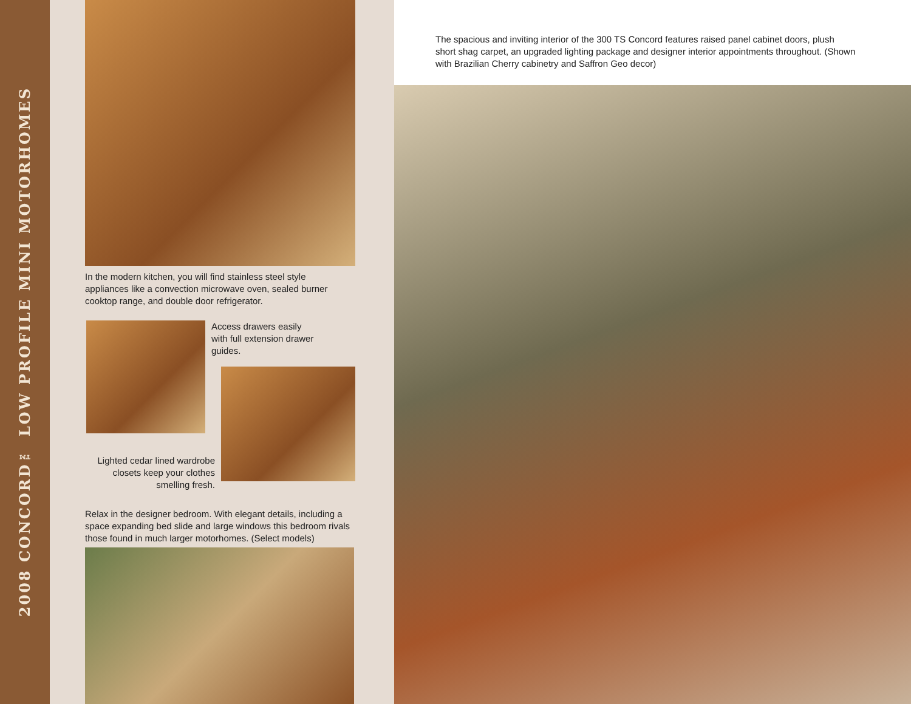2008 CONCORD™ LOW PROFILE MINI MOTORHOMES
In the modern kitchen, you will find stainless steel style appliances like a convection microwave oven, sealed burner cooktop range, and double door refrigerator.
Access drawers easily with full extension drawer guides.
Lighted cedar lined wardrobe closets keep your clothes smelling fresh.
Relax in the designer bedroom. With elegant details, including a space expanding bed slide and large windows this bedroom rivals those found in much larger motorhomes. (Select models)
The spacious and inviting interior of the 300 TS Concord features raised panel cabinet doors, plush short shag carpet, an upgraded lighting package and designer interior appointments throughout. (Shown with Brazilian Cherry cabinetry and Saffron Geo decor)